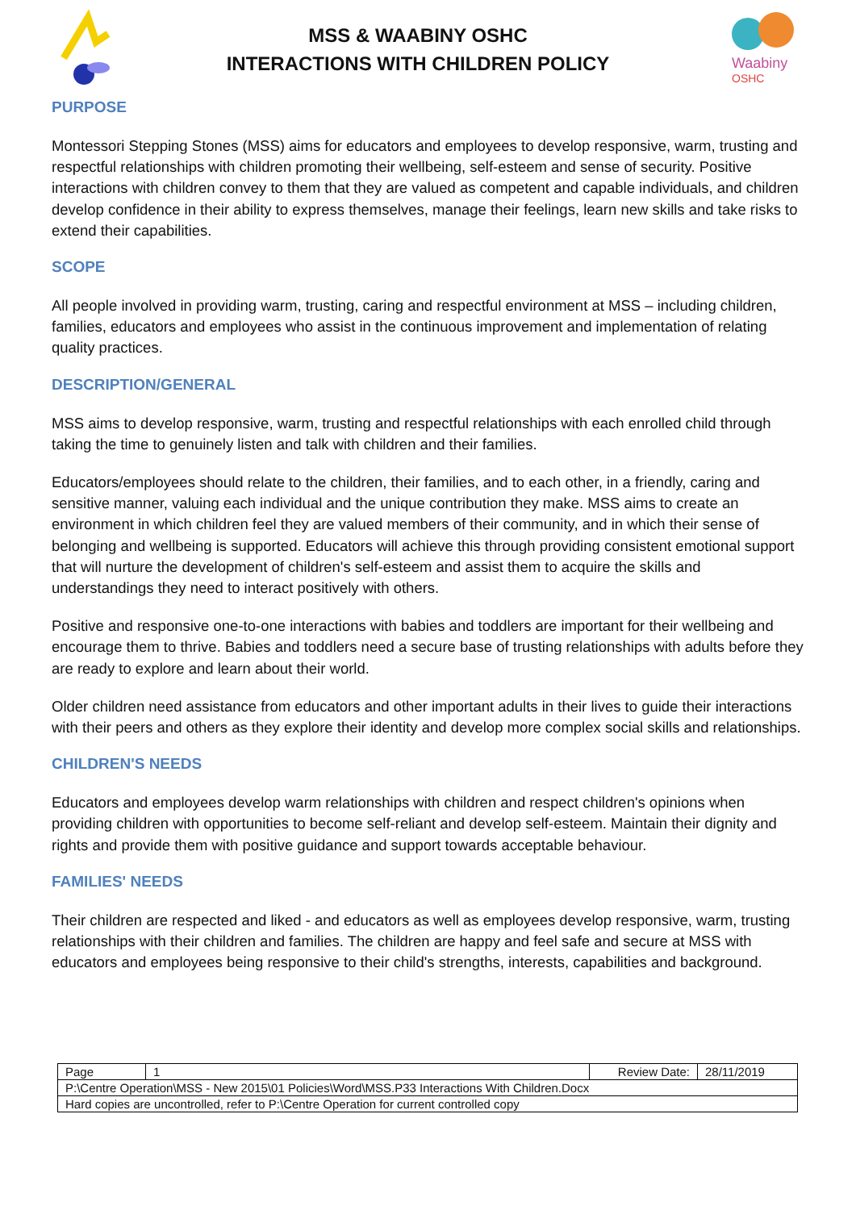MSS & WAABINY OSHC
INTERACTIONS WITH CHILDREN POLICY
Waabiny
OSHC
PURPOSE
Montessori Stepping Stones (MSS) aims for educators and employees to develop responsive, warm, trusting and respectful relationships with children promoting their wellbeing, self-esteem and sense of security. Positive interactions with children convey to them that they are valued as competent and capable individuals, and children develop confidence in their ability to express themselves, manage their feelings, learn new skills and take risks to extend their capabilities.
SCOPE
All people involved in providing warm, trusting, caring and respectful environment at MSS – including children, families, educators and employees who assist in the continuous improvement and implementation of relating quality practices.
DESCRIPTION/GENERAL
MSS aims to develop responsive, warm, trusting and respectful relationships with each enrolled child through taking the time to genuinely listen and talk with children and their families.
Educators/employees should relate to the children, their families, and to each other, in a friendly, caring and sensitive manner, valuing each individual and the unique contribution they make. MSS aims to create an environment in which children feel they are valued members of their community, and in which their sense of belonging and wellbeing is supported. Educators will achieve this through providing consistent emotional support that will nurture the development of children's self-esteem and assist them to acquire the skills and understandings they need to interact positively with others.
Positive and responsive one-to-one interactions with babies and toddlers are important for their wellbeing and encourage them to thrive. Babies and toddlers need a secure base of trusting relationships with adults before they are ready to explore and learn about their world.
Older children need assistance from educators and other important adults in their lives to guide their interactions with their peers and others as they explore their identity and develop more complex social skills and relationships.
CHILDREN'S NEEDS
Educators and employees develop warm relationships with children and respect children's opinions when providing children with opportunities to become self-reliant and develop self-esteem. Maintain their dignity and rights and provide them with positive guidance and support towards acceptable behaviour.
FAMILIES' NEEDS
Their children are respected and liked - and educators as well as employees develop responsive, warm, trusting relationships with their children and families. The children are happy and feel safe and secure at MSS with educators and employees being responsive to their child's strengths, interests, capabilities and background.
| Page | 1 | Review Date: | 28/11/2019 |
| P:\Centre Operation\MSS - New 2015\01 Policies\Word\MSS.P33 Interactions With Children.Docx | | | |
| Hard copies are uncontrolled, refer to P:\Centre Operation for current controlled copy | | | |